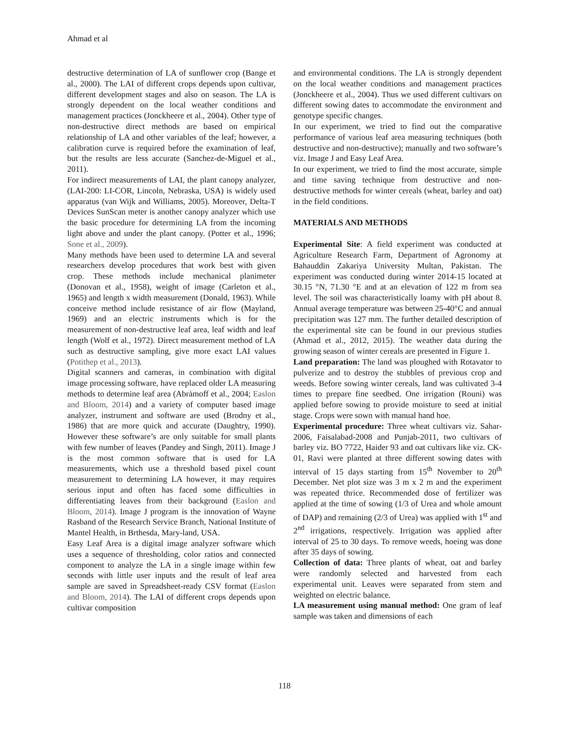Ahmad et al
destructive determination of LA of sunflower crop (Bange et al., 2000). The LAI of different crops depends upon cultivar, different development stages and also on season. The LA is strongly dependent on the local weather conditions and management practices (Jonckheere et al., 2004). Other type of non-destructive direct methods are based on empirical relationship of LA and other variables of the leaf; however, a calibration curve is required before the examination of leaf, but the results are less accurate (Sanchez-de-Miguel et al., 2011).
For indirect measurements of LAI, the plant canopy analyzer, (LAI-200: LI-COR, Lincoln, Nebraska, USA) is widely used apparatus (van Wijk and Williams, 2005). Moreover, Delta-T Devices SunScan meter is another canopy analyzer which use the basic procedure for determining LA from the incoming light above and under the plant canopy. (Potter et al., 1996; Sone et al., 2009).
Many methods have been used to determine LA and several researchers develop procedures that work best with given crop. These methods include mechanical planimeter (Donovan et al., 1958), weight of image (Carleton et al., 1965) and length x width measurement (Donald, 1963). While conceive method include resistance of air flow (Mayland, 1969) and an electric instruments which is for the measurement of non-destructive leaf area, leaf width and leaf length (Wolf et al., 1972). Direct measurement method of LA such as destructive sampling, give more exact LAI values (Potithep et al., 2013).
Digital scanners and cameras, in combination with digital image processing software, have replaced older LA measuring methods to determine leaf area (Abràmoff et al., 2004; Easlon and Bloom, 2014) and a variety of computer based image analyzer, instrument and software are used (Brodny et al., 1986) that are more quick and accurate (Daughtry, 1990). However these software’s are only suitable for small plants with few number of leaves (Pandey and Singh, 2011). Image J is the most common software that is used for LA measurements, which use a threshold based pixel count measurement to determining LA however, it may requires serious input and often has faced some difficulties in differentiating leaves from their background (Easlon and Bloom, 2014). Image J program is the innovation of Wayne Rasband of the Research Service Branch, National Institute of Mantel Health, in Brthesda, Mary-land, USA.
Easy Leaf Area is a digital image analyzer software which uses a sequence of thresholding, color ratios and connected component to analyze the LA in a single image within few seconds with little user inputs and the result of leaf area sample are saved in Spreadsheet-ready CSV format (Easlon and Bloom, 2014). The LAI of different crops depends upon cultivar composition
and environmental conditions. The LA is strongly dependent on the local weather conditions and management practices (Jonckheere et al., 2004). Thus we used different cultivars on different sowing dates to accommodate the environment and genotype specific changes.
In our experiment, we tried to find out the comparative performance of various leaf area measuring techniques (both destructive and non-destructive); manually and two software’s viz. Image J and Easy Leaf Area.
In our experiment, we tried to find the most accurate, simple and time saving technique from destructive and non-destructive methods for winter cereals (wheat, barley and oat) in the field conditions.
MATERIALS AND METHODS
Experimental Site: A field experiment was conducted at Agriculture Research Farm, Department of Agronomy at Bahauddin Zakariya University Multan, Pakistan. The experiment was conducted during winter 2014-15 located at 30.15 °N, 71.30 °E and at an elevation of 122 m from sea level. The soil was characteristically loamy with pH about 8. Annual average temperature was between 25-40°C and annual precipitation was 127 mm. The further detailed description of the experimental site can be found in our previous studies (Ahmad et al., 2012, 2015). The weather data during the growing season of winter cereals are presented in Figure 1.
Land preparation: The land was ploughed with Rotavator to pulverize and to destroy the stubbles of previous crop and weeds. Before sowing winter cereals, land was cultivated 3-4 times to prepare fine seedbed. One irrigation (Rouni) was applied before sowing to provide moisture to seed at initial stage. Crops were sown with manual hand hoe.
Experimental procedure: Three wheat cultivars viz. Sahar-2006, Faisalabad-2008 and Punjab-2011, two cultivars of barley viz. BO 7722, Haider 93 and oat cultivars like viz. CK-01, Ravi were planted at three different sowing dates with interval of 15 days starting from 15<sup>th</sup> November to 20<sup>th</sup> December. Net plot size was 3 m x 2 m and the experiment was repeated thrice. Recommended dose of fertilizer was applied at the time of sowing (1/3 of Urea and whole amount of DAP) and remaining (2/3 of Urea) was applied with 1<sup>st</sup> and 2<sup>nd</sup> irrigations, respectively. Irrigation was applied after interval of 25 to 30 days. To remove weeds, hoeing was done after 35 days of sowing.
Collection of data: Three plants of wheat, oat and barley were randomly selected and harvested from each experimental unit. Leaves were separated from stem and weighted on electric balance.
LA measurement using manual method: One gram of leaf sample was taken and dimensions of each
118